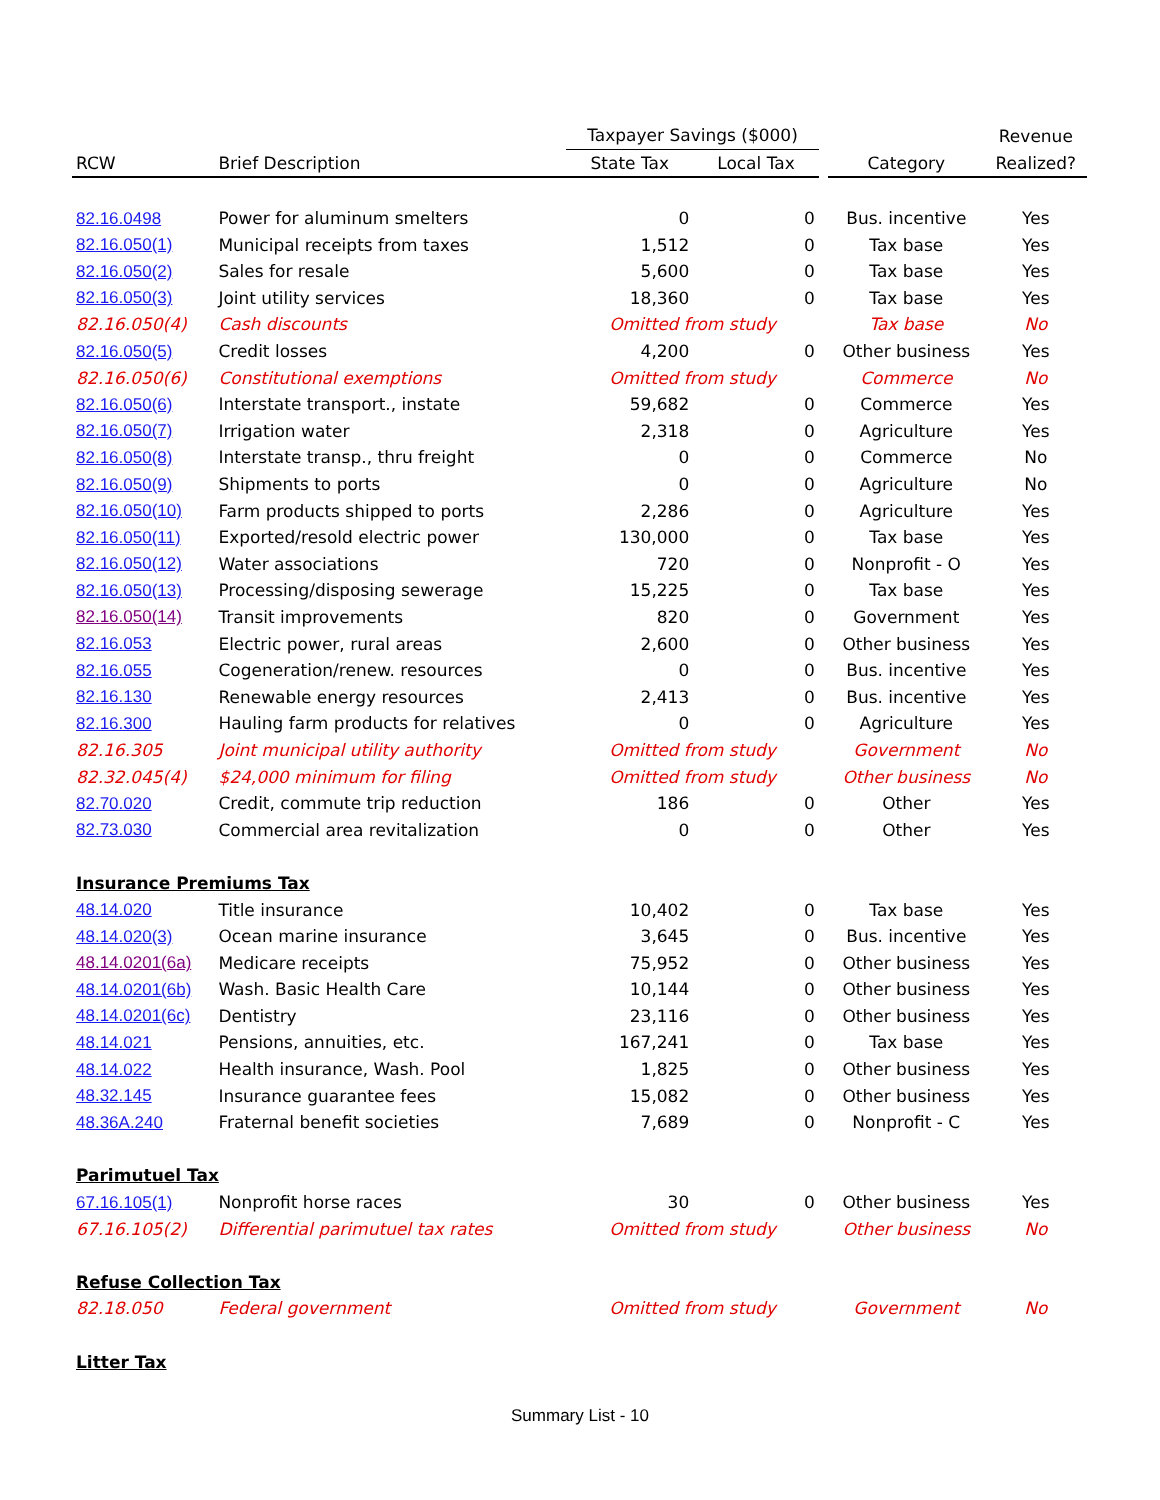| | | Taxpayer Savings ($000) | | | | Revenue |
| --- | --- | --- | --- | --- | --- | --- |
| RCW | Brief Description | State Tax | Local Tax | | Category | Realized? |
| 82.16.0498 | Power for aluminum smelters | 0 | 0 | | Bus. incentive | Yes |
| 82.16.050(1) | Municipal receipts from taxes | 1,512 | 0 | | Tax base | Yes |
| 82.16.050(2) | Sales for resale | 5,600 | 0 | | Tax base | Yes |
| 82.16.050(3) | Joint utility services | 18,360 | 0 | | Tax base | Yes |
| 82.16.050(4) | Cash discounts | Omitted from study | | | Tax base | No |
| 82.16.050(5) | Credit losses | 4,200 | 0 | | Other business | Yes |
| 82.16.050(6) | Constitutional exemptions | Omitted from study | | | Commerce | No |
| 82.16.050(6) | Interstate transport., instate | 59,682 | 0 | | Commerce | Yes |
| 82.16.050(7) | Irrigation water | 2,318 | 0 | | Agriculture | Yes |
| 82.16.050(8) | Interstate transp., thru freight | 0 | 0 | | Commerce | No |
| 82.16.050(9) | Shipments to ports | 0 | 0 | | Agriculture | No |
| 82.16.050(10) | Farm products shipped to ports | 2,286 | 0 | | Agriculture | Yes |
| 82.16.050(11) | Exported/resold electric power | 130,000 | 0 | | Tax base | Yes |
| 82.16.050(12) | Water associations | 720 | 0 | | Nonprofit - O | Yes |
| 82.16.050(13) | Processing/disposing sewerage | 15,225 | 0 | | Tax base | Yes |
| 82.16.050(14) | Transit improvements | 820 | 0 | | Government | Yes |
| 82.16.053 | Electric power, rural areas | 2,600 | 0 | | Other business | Yes |
| 82.16.055 | Cogeneration/renew. resources | 0 | 0 | | Bus. incentive | Yes |
| 82.16.130 | Renewable energy resources | 2,413 | 0 | | Bus. incentive | Yes |
| 82.16.300 | Hauling farm products for relatives | 0 | 0 | | Agriculture | Yes |
| 82.16.305 | Joint municipal utility authority | Omitted from study | | | Government | No |
| 82.32.045(4) | $24,000 minimum for filing | Omitted from study | | | Other business | No |
| 82.70.020 | Credit, commute trip reduction | 186 | 0 | | Other | Yes |
| 82.73.030 | Commercial area revitalization | 0 | 0 | | Other | Yes |
| Insurance Premiums Tax | | | | | | |
| 48.14.020 | Title insurance | 10,402 | 0 | | Tax base | Yes |
| 48.14.020(3) | Ocean marine insurance | 3,645 | 0 | | Bus. incentive | Yes |
| 48.14.0201(6a) | Medicare receipts | 75,952 | 0 | | Other business | Yes |
| 48.14.0201(6b) | Wash. Basic Health Care | 10,144 | 0 | | Other business | Yes |
| 48.14.0201(6c) | Dentistry | 23,116 | 0 | | Other business | Yes |
| 48.14.021 | Pensions, annuities, etc. | 167,241 | 0 | | Tax base | Yes |
| 48.14.022 | Health insurance, Wash. Pool | 1,825 | 0 | | Other business | Yes |
| 48.32.145 | Insurance guarantee fees | 15,082 | 0 | | Other business | Yes |
| 48.36A.240 | Fraternal benefit societies | 7,689 | 0 | | Nonprofit - C | Yes |
| Parimutuel Tax | | | | | | |
| 67.16.105(1) | Nonprofit horse races | 30 | 0 | | Other business | Yes |
| 67.16.105(2) | Differential parimutuel tax rates | Omitted from study | | | Other business | No |
| Refuse Collection Tax | | | | | | |
| 82.18.050 | Federal government | Omitted from study | | | Government | No |
| Litter Tax | | | | | | |
Summary List - 10